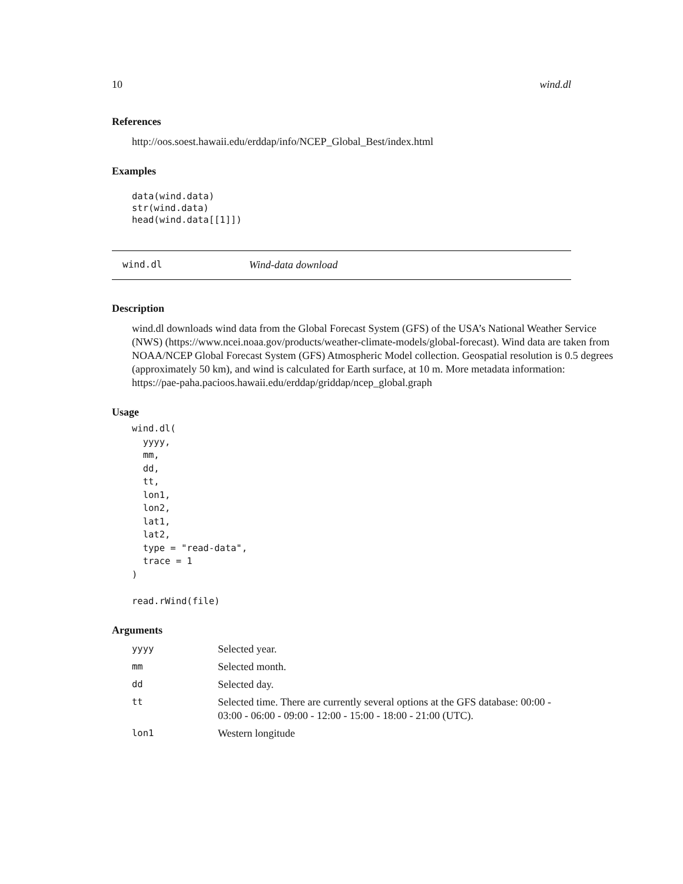10 wind.dl
References
http://oos.soest.hawaii.edu/erddap/info/NCEP_Global_Best/index.html
Examples
data(wind.data)
str(wind.data)
head(wind.data[[1]])
wind.dl Wind-data download
Description
wind.dl downloads wind data from the Global Forecast System (GFS) of the USA’s National Weather Service (NWS) (https://www.ncei.noaa.gov/products/weather-climate-models/global-forecast). Wind data are taken from NOAA/NCEP Global Forecast System (GFS) Atmospheric Model collection. Geospatial resolution is 0.5 degrees (approximately 50 km), and wind is calculated for Earth surface, at 10 m. More metadata information: https://pae-paha.pacioos.hawaii.edu/erddap/griddap/ncep_global.graph
Usage
wind.dl(
  yyyy,
  mm,
  dd,
  tt,
  lon1,
  lon2,
  lat1,
  lat2,
  type = "read-data",
  trace = 1
)

read.rWind(file)
Arguments
| yyyy | Selected year. |
| mm | Selected month. |
| dd | Selected day. |
| tt | Selected time. There are currently several options at the GFS database: 00:00 - 03:00 - 06:00 - 09:00 - 12:00 - 15:00 - 18:00 - 21:00 (UTC). |
| lon1 | Western longitude |